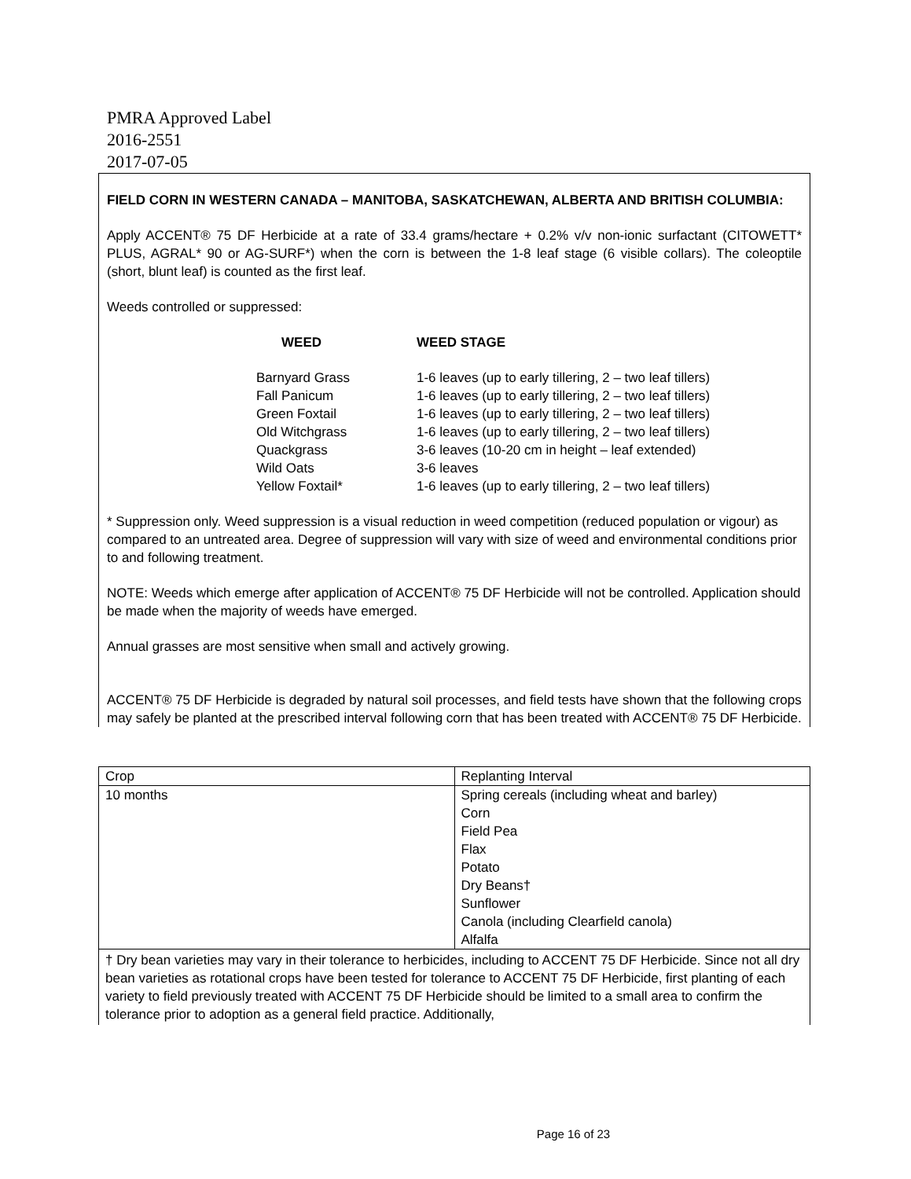PMRA Approved Label
2016-2551
2017-07-05
FIELD CORN IN WESTERN CANADA – MANITOBA, SASKATCHEWAN, ALBERTA AND BRITISH COLUMBIA:
Apply ACCENT® 75 DF Herbicide at a rate of 33.4 grams/hectare + 0.2% v/v non-ionic surfactant (CITOWETT* PLUS, AGRAL* 90 or AG-SURF*) when the corn is between the 1-8 leaf stage (6 visible collars). The coleoptile (short, blunt leaf) is counted as the first leaf.
Weeds controlled or suppressed:
| WEED | WEED STAGE |
| --- | --- |
| Barnyard Grass | 1-6 leaves (up to early tillering, 2 – two leaf tillers) |
| Fall Panicum | 1-6 leaves (up to early tillering, 2 – two leaf tillers) |
| Green Foxtail | 1-6 leaves (up to early tillering, 2 – two leaf tillers) |
| Old Witchgrass | 1-6 leaves (up to early tillering, 2 – two leaf tillers) |
| Quackgrass | 3-6 leaves (10-20 cm in height – leaf extended) |
| Wild Oats | 3-6 leaves |
| Yellow Foxtail* | 1-6 leaves (up to early tillering, 2 – two leaf tillers) |
* Suppression only. Weed suppression is a visual reduction in weed competition (reduced population or vigour) as compared to an untreated area. Degree of suppression will vary with size of weed and environmental conditions prior to and following treatment.
NOTE: Weeds which emerge after application of ACCENT® 75 DF Herbicide will not be controlled. Application should be made when the majority of weeds have emerged.
Annual grasses are most sensitive when small and actively growing.
ACCENT® 75 DF Herbicide is degraded by natural soil processes, and field tests have shown that the following crops may safely be planted at the prescribed interval following corn that has been treated with ACCENT® 75 DF Herbicide.
| Crop | Replanting Interval |
| 10 months | Spring cereals (including wheat and barley) Corn Field Pea Flax Potato Dry Beans† Sunflower Canola (including Clearfield canola) Alfalfa |
† Dry bean varieties may vary in their tolerance to herbicides, including to ACCENT 75 DF Herbicide. Since not all dry bean varieties as rotational crops have been tested for tolerance to ACCENT 75 DF Herbicide, first planting of each variety to field previously treated with ACCENT 75 DF Herbicide should be limited to a small area to confirm the tolerance prior to adoption as a general field practice. Additionally,
Page 16 of 23